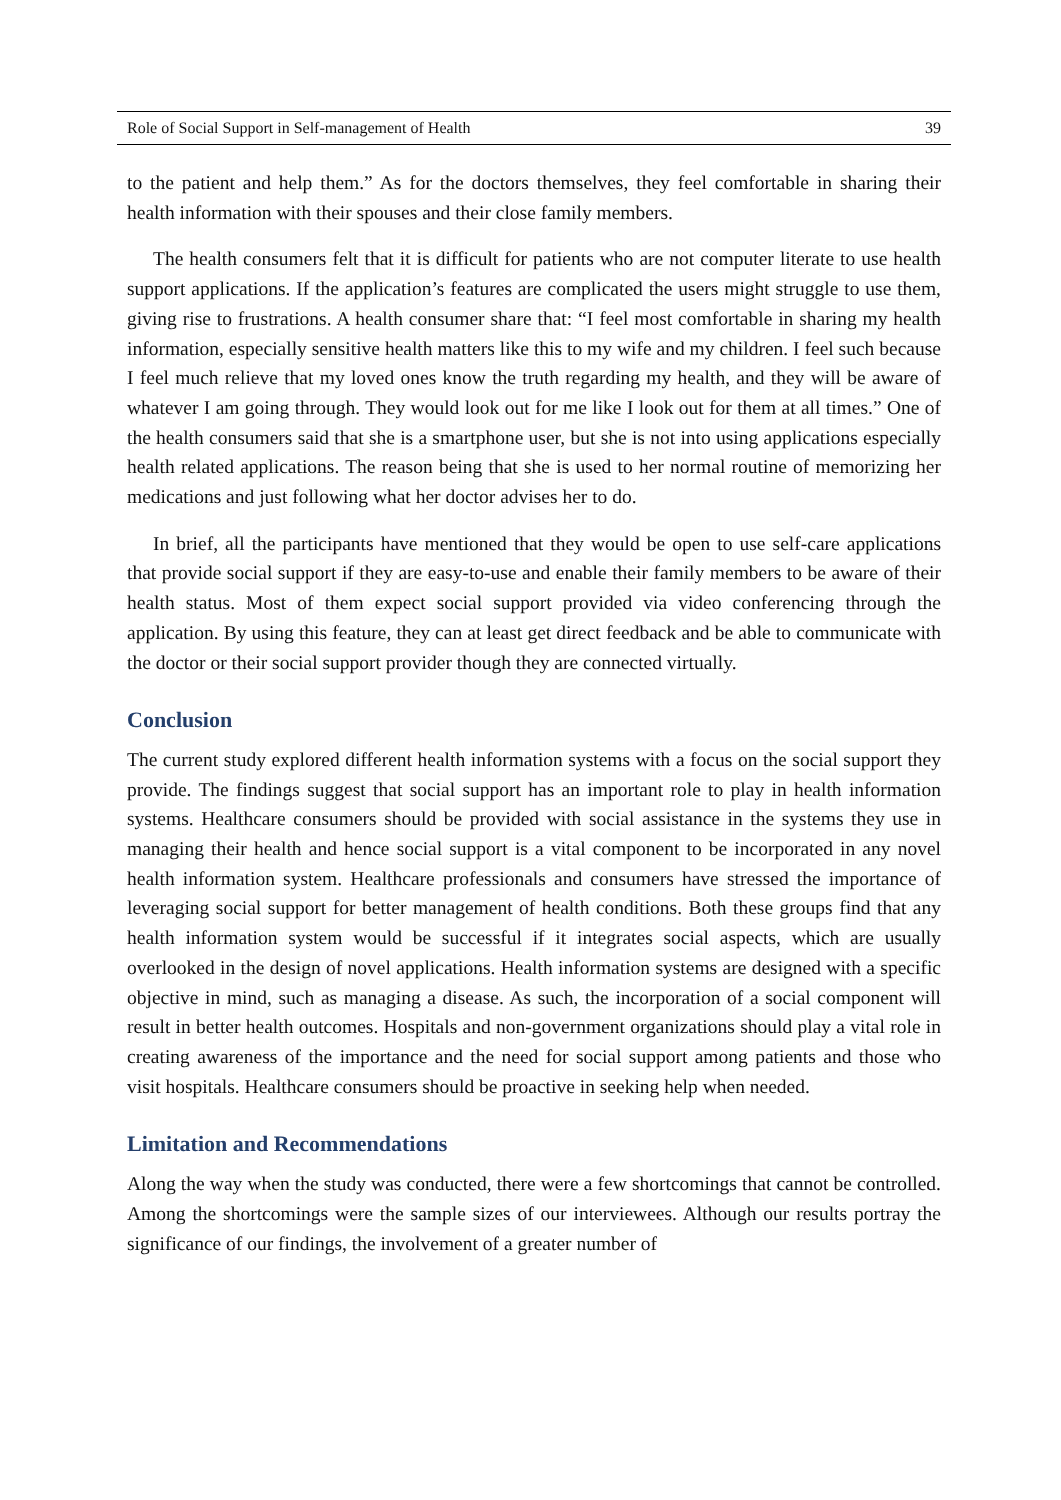Role of Social Support in Self-management of Health 39
to the patient and help them.” As for the doctors themselves, they feel comfortable in sharing their health information with their spouses and their close family members.
The health consumers felt that it is difficult for patients who are not computer literate to use health support applications. If the application’s features are complicated the users might struggle to use them, giving rise to frustrations. A health consumer share that: “I feel most comfortable in sharing my health information, especially sensitive health matters like this to my wife and my children. I feel such because I feel much relieve that my loved ones know the truth regarding my health, and they will be aware of whatever I am going through. They would look out for me like I look out for them at all times.” One of the health consumers said that she is a smartphone user, but she is not into using applications especially health related applications. The reason being that she is used to her normal routine of memorizing her medications and just following what her doctor advises her to do.
In brief, all the participants have mentioned that they would be open to use self-care applications that provide social support if they are easy-to-use and enable their family members to be aware of their health status. Most of them expect social support provided via video conferencing through the application. By using this feature, they can at least get direct feedback and be able to communicate with the doctor or their social support provider though they are connected virtually.
Conclusion
The current study explored different health information systems with a focus on the social support they provide. The findings suggest that social support has an important role to play in health information systems. Healthcare consumers should be provided with social assistance in the systems they use in managing their health and hence social support is a vital component to be incorporated in any novel health information system. Healthcare professionals and consumers have stressed the importance of leveraging social support for better management of health conditions. Both these groups find that any health information system would be successful if it integrates social aspects, which are usually overlooked in the design of novel applications. Health information systems are designed with a specific objective in mind, such as managing a disease. As such, the incorporation of a social component will result in better health outcomes. Hospitals and non-government organizations should play a vital role in creating awareness of the importance and the need for social support among patients and those who visit hospitals. Healthcare consumers should be proactive in seeking help when needed.
Limitation and Recommendations
Along the way when the study was conducted, there were a few shortcomings that cannot be controlled. Among the shortcomings were the sample sizes of our interviewees. Although our results portray the significance of our findings, the involvement of a greater number of